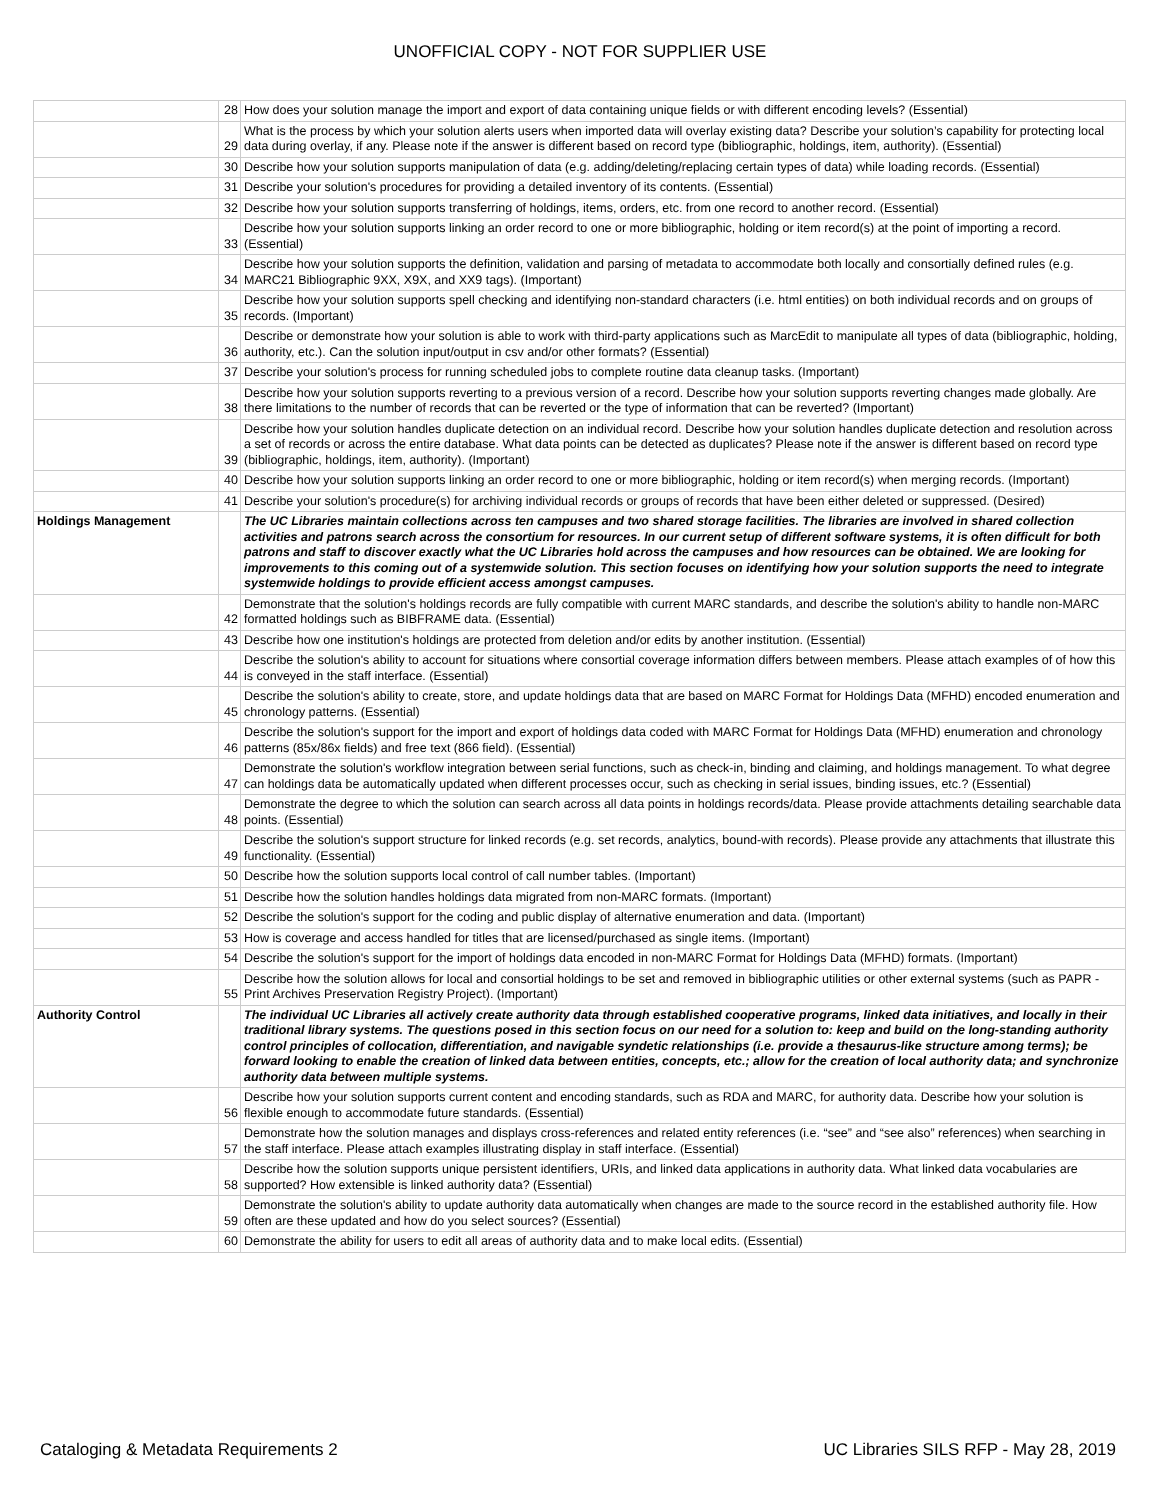UNOFFICIAL COPY - NOT FOR SUPPLIER USE
| | 28 | How does your solution manage the import and export of data containing unique fields or with different encoding levels? (Essential) |
| | 29 | What is the process by which your solution alerts users when imported data will overlay existing data? Describe your solution’s capability for protecting local data during overlay, if any. Please note if the answer is different based on record type (bibliographic, holdings, item, authority). (Essential) |
| | 30 | Describe how your solution supports manipulation of data (e.g. adding/deleting/replacing certain types of data) while loading records. (Essential) |
| | 31 | Describe your solution's procedures for providing a detailed inventory of its contents. (Essential) |
| | 32 | Describe how your solution supports transferring of holdings, items, orders, etc. from one record to another record. (Essential) |
| | 33 | Describe how your solution supports linking an order record to one or more bibliographic, holding or item record(s) at the point of importing a record. (Essential) |
| | 34 | Describe how your solution supports the definition, validation and parsing of metadata to accommodate both locally and consortially defined rules (e.g. MARC21 Bibliographic 9XX, X9X, and XX9 tags). (Important) |
| | 35 | Describe how your solution supports spell checking and identifying non-standard characters (i.e. html entities) on both individual records and on groups of records. (Important) |
| | 36 | Describe or demonstrate how your solution is able to work with third-party applications such as MarcEdit to manipulate all types of data (bibliographic, holding, authority, etc.). Can the solution input/output in csv and/or other formats? (Essential) |
| | 37 | Describe your solution's process for running scheduled jobs to complete routine data cleanup tasks. (Important) |
| | 38 | Describe how your solution supports reverting to a previous version of a record. Describe how your solution supports reverting changes made globally. Are there limitations to the number of records that can be reverted or the type of information that can be reverted? (Important) |
| | 39 | Describe how your solution handles duplicate detection on an individual record. Describe how your solution handles duplicate detection and resolution across a set of records or across the entire database. What data points can be detected as duplicates? Please note if the answer is different based on record type (bibliographic, holdings, item, authority). (Important) |
| | 40 | Describe how your solution supports linking an order record to one or more bibliographic, holding or item record(s) when merging records. (Important) |
| | 41 | Describe your solution's procedure(s) for archiving individual records or groups of records that have been either deleted or suppressed. (Desired) |
| Holdings Management | | The UC Libraries maintain collections across ten campuses and two shared storage facilities. The libraries are involved in shared collection activities and patrons search across the consortium for resources. In our current setup of different software systems, it is often difficult for both patrons and staff to discover exactly what the UC Libraries hold across the campuses and how resources can be obtained. We are looking for improvements to this coming out of a systemwide solution. This section focuses on identifying how your solution supports the need to integrate systemwide holdings to provide efficient access amongst campuses. |
| | 42 | Demonstrate that the solution's holdings records are fully compatible with current MARC standards, and describe the solution's ability to handle non-MARC formatted holdings such as BIBFRAME data. (Essential) |
| | 43 | Describe how one institution's holdings are protected from deletion and/or edits by another institution. (Essential) |
| | 44 | Describe the solution's ability to account for situations where consortial coverage information differs between members. Please attach examples of of how this is conveyed in the staff interface. (Essential) |
| | 45 | Describe the solution's ability to create, store, and update holdings data that are based on MARC Format for Holdings Data (MFHD) encoded enumeration and chronology patterns. (Essential) |
| | 46 | Describe the solution's support for the import and export of holdings data coded with MARC Format for Holdings Data (MFHD) enumeration and chronology patterns (85x/86x fields) and free text (866 field). (Essential) |
| | 47 | Demonstrate the solution's workflow integration between serial functions, such as check-in, binding and claiming, and holdings management. To what degree can holdings data be automatically updated when different processes occur, such as checking in serial issues, binding issues, etc.? (Essential) |
| | 48 | Demonstrate the degree to which the solution can search across all data points in holdings records/data. Please provide attachments detailing searchable data points. (Essential) |
| | 49 | Describe the solution's support structure for linked records (e.g. set records, analytics, bound-with records). Please provide any attachments that illustrate this functionality. (Essential) |
| | 50 | Describe how the solution supports local control of call number tables. (Important) |
| | 51 | Describe how the solution handles holdings data migrated from non-MARC formats. (Important) |
| | 52 | Describe the solution's support for the coding and public display of alternative enumeration and data. (Important) |
| | 53 | How is coverage and access handled for titles that are licensed/purchased as single items. (Important) |
| | 54 | Describe the solution's support for the import of holdings data encoded in non-MARC Format for Holdings Data (MFHD) formats. (Important) |
| | 55 | Describe how the solution allows for local and consortial holdings to be set and removed in bibliographic utilities or other external systems (such as PAPR - Print Archives Preservation Registry Project). (Important) |
| Authority Control | | The individual UC Libraries all actively create authority data through established cooperative programs, linked data initiatives, and locally in their traditional library systems. The questions posed in this section focus on our need for a solution to: keep and build on the long-standing authority control principles of collocation, differentiation, and navigable syndetic relationships (i.e. provide a thesaurus-like structure among terms); be forward looking to enable the creation of linked data between entities, concepts, etc.; allow for the creation of local authority data; and synchronize authority data between multiple systems. |
| | 56 | Describe how your solution supports current content and encoding standards, such as RDA and MARC, for authority data. Describe how your solution is flexible enough to accommodate future standards. (Essential) |
| | 57 | Demonstrate how the solution manages and displays cross-references and related entity references (i.e. “see” and “see also” references) when searching in the staff interface. Please attach examples illustrating display in staff interface. (Essential) |
| | 58 | Describe how the solution supports unique persistent identifiers, URIs, and linked data applications in authority data. What linked data vocabularies are supported? How extensible is linked authority data? (Essential) |
| | 59 | Demonstrate the solution's ability to update authority data automatically when changes are made to the source record in the established authority file. How often are these updated and how do you select sources? (Essential) |
| | 60 | Demonstrate the ability for users to edit all areas of authority data and to make local edits. (Essential) |
Cataloging & Metadata Requirements 2 UC Libraries SILS RFP - May 28, 2019